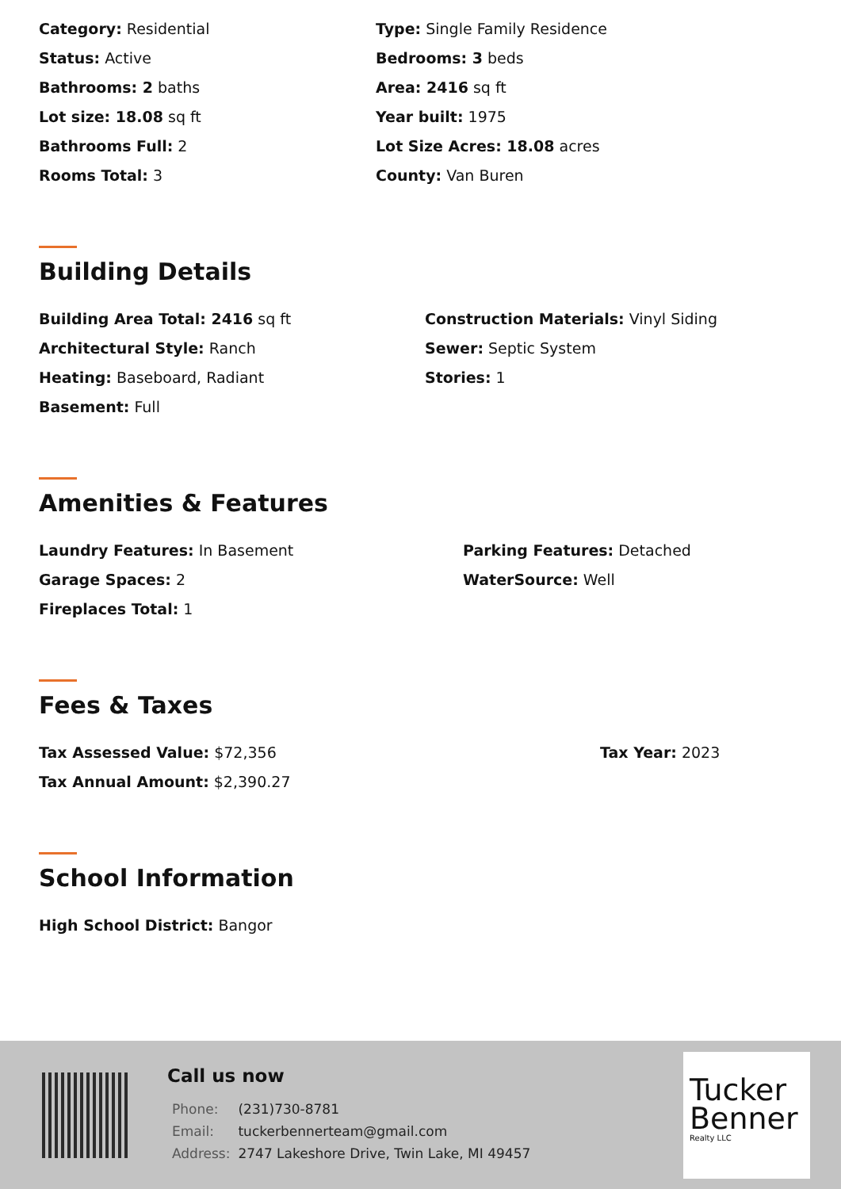Category: Residential
Status: Active
Bathrooms: 2 baths
Lot size: 18.08 sq ft
Bathrooms Full: 2
Rooms Total: 3
Type: Single Family Residence
Bedrooms: 3 beds
Area: 2416 sq ft
Year built: 1975
Lot Size Acres: 18.08 acres
County: Van Buren
Building Details
Building Area Total: 2416 sq ft
Architectural Style: Ranch
Heating: Baseboard, Radiant
Basement: Full
Construction Materials: Vinyl Siding
Sewer: Septic System
Stories: 1
Amenities & Features
Laundry Features: In Basement
Garage Spaces: 2
Fireplaces Total: 1
Parking Features: Detached
WaterSource: Well
Fees & Taxes
Tax Assessed Value: $72,356
Tax Annual Amount: $2,390.27
Tax Year: 2023
School Information
High School District: Bangor
Call us now
| Phone: | (231)730-8781 |
| Email: | tuckerbennerteam@gmail.com |
| Address: | 2747 Lakeshore Drive, Twin Lake, MI 49457 |
Tucker
Benner
Realty LLC